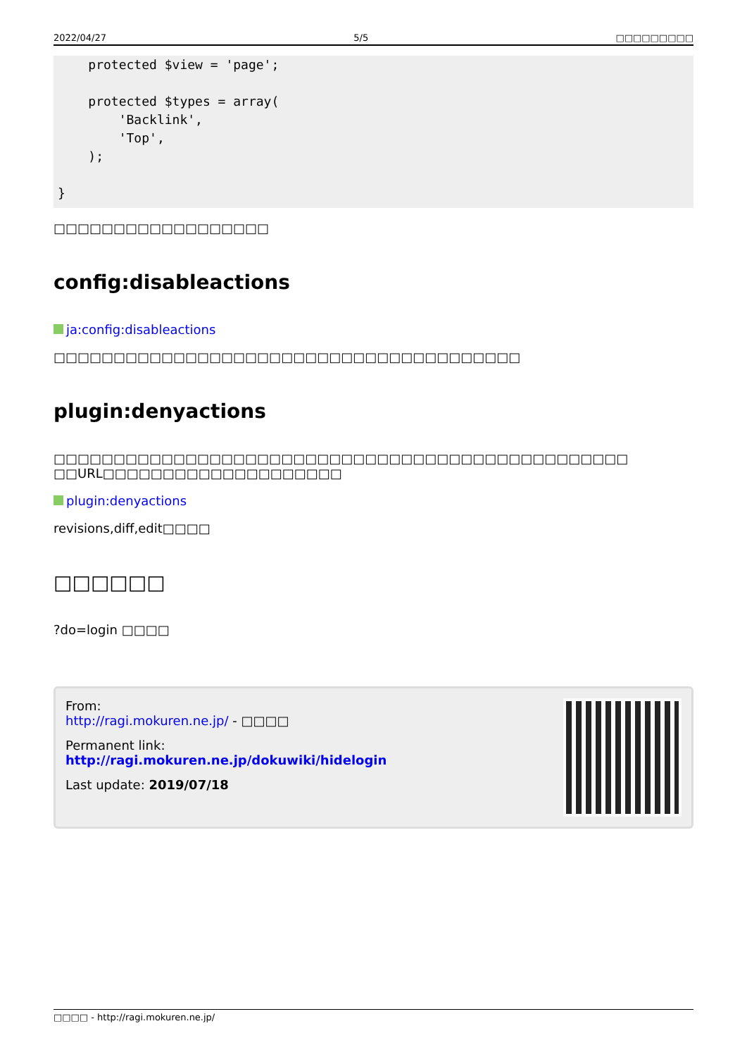2022/04/27 5/5 □□□□□□□□□
    protected $view = 'page';

    protected $types = array(
        'Backlink',
        'Top',
    );

}
□□□□□□□□□□□□□□□□□□
config:disableactions
ja:config:disableactions
□□□□□□□□□□□□□□□□□□□□□□□□□□□□□□□□□□□□□□□
plugin:denyactions
□□□□□□□□□□□□□□□□□□□□□□□□□□□□□□□□□□□□□□□□□□□□□□□□
□□URL□□□□□□□□□□□□□□□□□□□□
plugin:denyactions
revisions,diff,edit□□□□
□□□□□□
?do=login □□□□
From:
http://ragi.mokuren.ne.jp/ - □□□□
Permanent link:
http://ragi.mokuren.ne.jp/dokuwiki/hidelogin
Last update: 2019/07/18
□□□□ - http://ragi.mokuren.ne.jp/